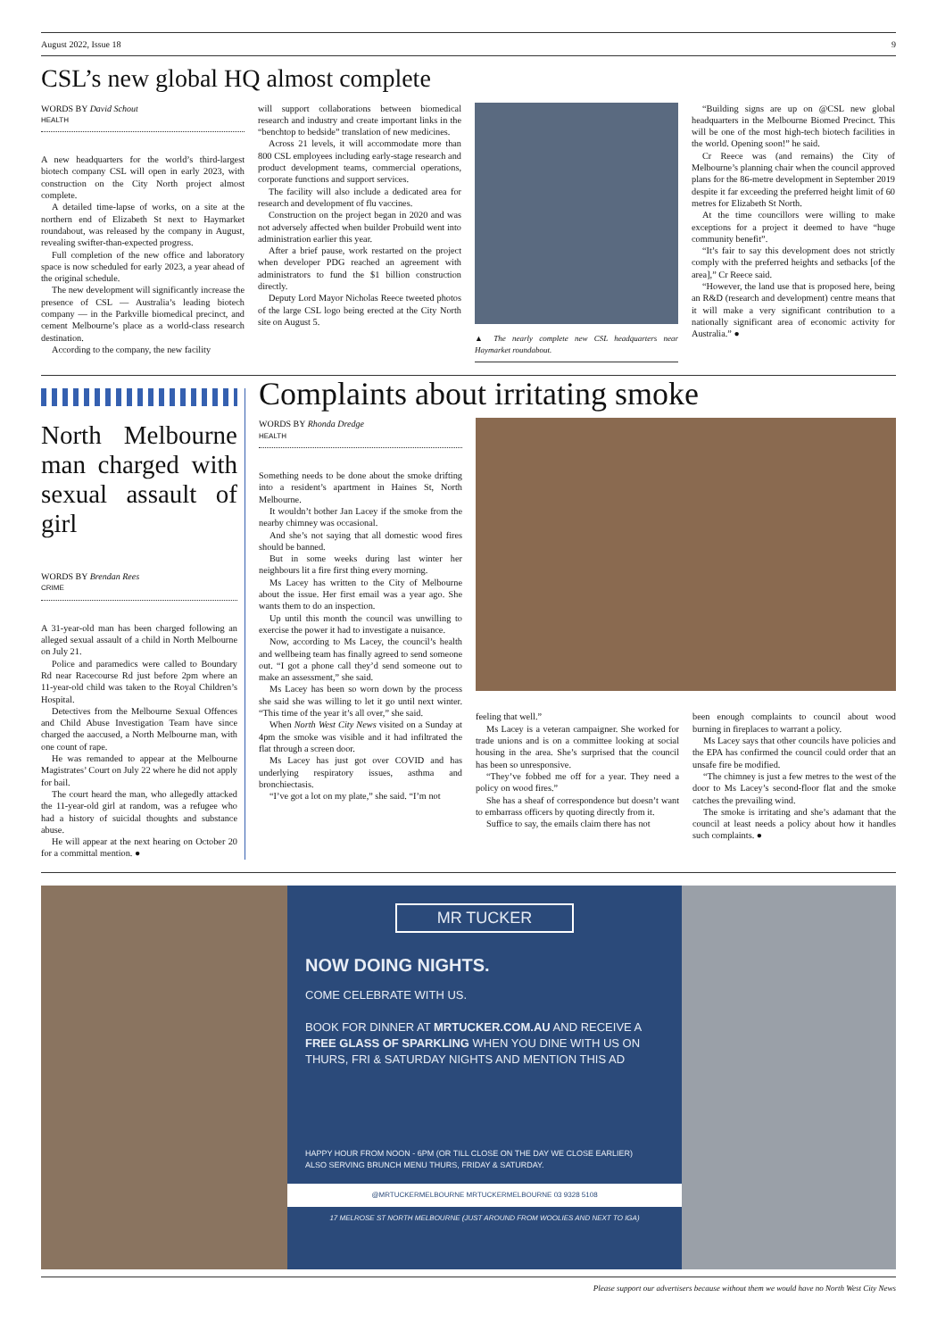August 2022, Issue 18 9
CSL’s new global HQ almost complete
WORDS BY David Schout
HEALTH
A new headquarters for the world’s third-largest biotech company CSL will open in early 2023, with construction on the City North project almost complete.
A detailed time-lapse of works, on a site at the northern end of Elizabeth St next to Haymarket roundabout, was released by the company in August, revealing swifter-than-expected progress.
Full completion of the new office and laboratory space is now scheduled for early 2023, a year ahead of the original schedule.
The new development will significantly increase the presence of CSL — Australia’s leading biotech company — in the Parkville biomedical precinct, and cement Melbourne’s place as a world-class research destination.
According to the company, the new facility
will support collaborations between biomedical research and industry and create important links in the “benchtop to bedside” translation of new medicines.
Across 21 levels, it will accommodate more than 800 CSL employees including early-stage research and product development teams, commercial operations, corporate functions and support services.
The facility will also include a dedicated area for research and development of flu vaccines.
Construction on the project began in 2020 and was not adversely affected when builder Probuild went into administration earlier this year.
After a brief pause, work restarted on the project when developer PDG reached an agreement with administrators to fund the $1 billion construction directly.
Deputy Lord Mayor Nicholas Reece tweeted photos of the large CSL logo being erected at the City North site on August 5.
▲ The nearly complete new CSL headquarters near Haymarket roundabout.
“Building signs are up on @CSL new global headquarters in the Melbourne Biomed Precinct. This will be one of the most high-tech biotech facilities in the world. Opening soon!” he said.
Cr Reece was (and remains) the City of Melbourne’s planning chair when the council approved plans for the 86-metre development in September 2019 despite it far exceeding the preferred height limit of 60 metres for Elizabeth St North.
At the time councillors were willing to make exceptions for a project it deemed to have “huge community benefit”.
“It’s fair to say this development does not strictly comply with the preferred heights and setbacks [of the area],” Cr Reece said.
“However, the land use that is proposed here, being an R&D (research and development) centre means that it will make a very significant contribution to a nationally significant area of economic activity for Australia.” ●
North Melbourne man charged with sexual assault of girl
WORDS BY Brendan Rees
CRIME
A 31-year-old man has been charged following an alleged sexual assault of a child in North Melbourne on July 21.
Police and paramedics were called to Boundary Rd near Racecourse Rd just before 2pm where an 11-year-old child was taken to the Royal Children’s Hospital.
Detectives from the Melbourne Sexual Offences and Child Abuse Investigation Team have since charged the aaccused, a North Melbourne man, with one count of rape.
He was remanded to appear at the Melbourne Magistrates’ Court on July 22 where he did not apply for bail.
The court heard the man, who allegedly attacked the 11-year-old girl at random, was a refugee who had a history of suicidal thoughts and substance abuse.
He will appear at the next hearing on October 20 for a committal mention. ●
Complaints about irritating smoke
WORDS BY Rhonda Dredge
HEALTH
Something needs to be done about the smoke drifting into a resident’s apartment in Haines St, North Melbourne.
It wouldn’t bother Jan Lacey if the smoke from the nearby chimney was occasional.
And she’s not saying that all domestic wood fires should be banned.
But in some weeks during last winter her neighbours lit a fire first thing every morning.
Ms Lacey has written to the City of Melbourne about the issue. Her first email was a year ago. She wants them to do an inspection.
Up until this month the council was unwilling to exercise the power it had to investigate a nuisance.
Now, according to Ms Lacey, the council’s health and wellbeing team has finally agreed to send someone out. “I got a phone call they’d send someone out to make an assessment,” she said.
Ms Lacey has been so worn down by the process she said she was willing to let it go until next winter. “This time of the year it’s all over,” she said.
When North West City News visited on a Sunday at 4pm the smoke was visible and it had infiltrated the flat through a screen door.
Ms Lacey has just got over COVID and has underlying respiratory issues, asthma and bronchiectasis.
“I’ve got a lot on my plate,” she said. “I’m not
feeling that well.”
Ms Lacey is a veteran campaigner. She worked for trade unions and is on a committee looking at social housing in the area. She’s surprised that the council has been so unresponsive.
“They’ve fobbed me off for a year. They need a policy on wood fires.”
She has a sheaf of correspondence but doesn’t want to embarrass officers by quoting directly from it.
Suffice to say, the emails claim there has not
been enough complaints to council about wood burning in fireplaces to warrant a policy.
Ms Lacey says that other councils have policies and the EPA has confirmed the council could order that an unsafe fire be modified.
“The chimney is just a few metres to the west of the door to Ms Lacey’s second-floor flat and the smoke catches the prevailing wind.
The smoke is irritating and she’s adamant that the council at least needs a policy about how it handles such complaints. ●
MR TUCKER
NOW DOING NIGHTS.
COME CELEBRATE WITH US.
BOOK FOR DINNER AT MRTUCKER.COM.AU AND RECEIVE A FREE GLASS OF SPARKLING WHEN YOU DINE WITH US ON THURS, FRI & SATURDAY NIGHTS AND MENTION THIS AD
HAPPY HOUR FROM NOON - 6PM (OR TILL CLOSE ON THE DAY WE CLOSE EARLIER)
ALSO SERVING BRUNCH MENU THURS, FRIDAY & SATURDAY.
@MRTUCKERMELBOURNE MRTUCKERMELBOURNE 03 9328 5108
17 MELROSE ST NORTH MELBOURNE (JUST AROUND FROM WOOLIES AND NEXT TO IGA)
Please support our advertisers because without them we would have no North West City News